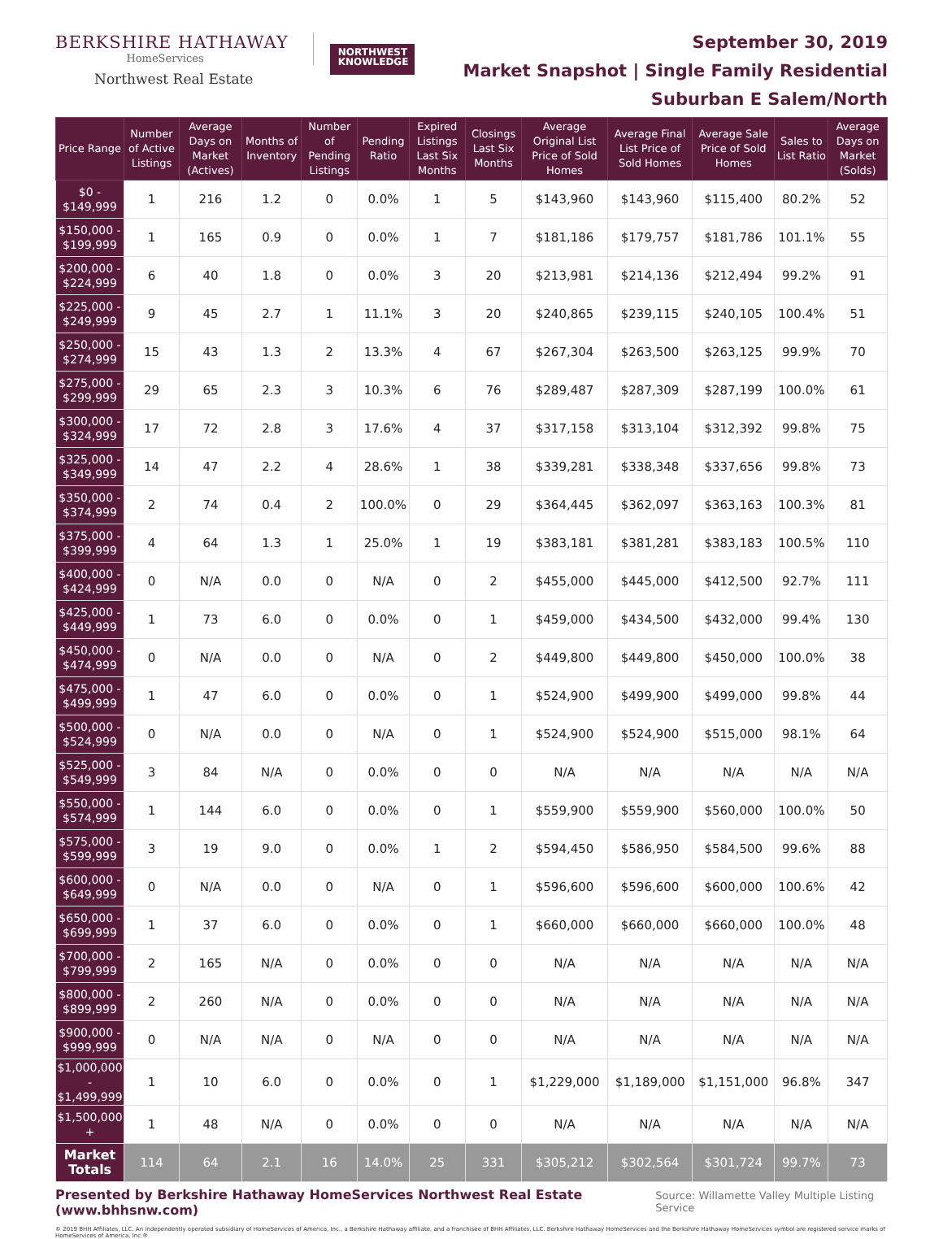BERKSHIRE HATHAWAY
HomeServices
Northwest Real Estate
NORTHWEST
KNOWLEDGE
September 30, 2019
Market Snapshot | Single Family Residential
Suburban E Salem/North
| Price Range | Number of Active Listings | Average Days on Market (Actives) | Months of Inventory | Number of Pending Listings | Pending Ratio | Expired Listings Last Six Months | Closings Last Six Months | Average Original List Price of Sold Homes | Average Final List Price of Sold Homes | Average Sale Price of Sold Homes | Sales to List Ratio | Average Days on Market (Solds) |
| --- | --- | --- | --- | --- | --- | --- | --- | --- | --- | --- | --- | --- |
| $0 - $149,999 | 1 | 216 | 1.2 | 0 | 0.0% | 1 | 5 | $143,960 | $143,960 | $115,400 | 80.2% | 52 |
| $150,000 - $199,999 | 1 | 165 | 0.9 | 0 | 0.0% | 1 | 7 | $181,186 | $179,757 | $181,786 | 101.1% | 55 |
| $200,000 - $224,999 | 6 | 40 | 1.8 | 0 | 0.0% | 3 | 20 | $213,981 | $214,136 | $212,494 | 99.2% | 91 |
| $225,000 - $249,999 | 9 | 45 | 2.7 | 1 | 11.1% | 3 | 20 | $240,865 | $239,115 | $240,105 | 100.4% | 51 |
| $250,000 - $274,999 | 15 | 43 | 1.3 | 2 | 13.3% | 4 | 67 | $267,304 | $263,500 | $263,125 | 99.9% | 70 |
| $275,000 - $299,999 | 29 | 65 | 2.3 | 3 | 10.3% | 6 | 76 | $289,487 | $287,309 | $287,199 | 100.0% | 61 |
| $300,000 - $324,999 | 17 | 72 | 2.8 | 3 | 17.6% | 4 | 37 | $317,158 | $313,104 | $312,392 | 99.8% | 75 |
| $325,000 - $349,999 | 14 | 47 | 2.2 | 4 | 28.6% | 1 | 38 | $339,281 | $338,348 | $337,656 | 99.8% | 73 |
| $350,000 - $374,999 | 2 | 74 | 0.4 | 2 | 100.0% | 0 | 29 | $364,445 | $362,097 | $363,163 | 100.3% | 81 |
| $375,000 - $399,999 | 4 | 64 | 1.3 | 1 | 25.0% | 1 | 19 | $383,181 | $381,281 | $383,183 | 100.5% | 110 |
| $400,000 - $424,999 | 0 | N/A | 0.0 | 0 | N/A | 0 | 2 | $455,000 | $445,000 | $412,500 | 92.7% | 111 |
| $425,000 - $449,999 | 1 | 73 | 6.0 | 0 | 0.0% | 0 | 1 | $459,000 | $434,500 | $432,000 | 99.4% | 130 |
| $450,000 - $474,999 | 0 | N/A | 0.0 | 0 | N/A | 0 | 2 | $449,800 | $449,800 | $450,000 | 100.0% | 38 |
| $475,000 - $499,999 | 1 | 47 | 6.0 | 0 | 0.0% | 0 | 1 | $524,900 | $499,900 | $499,000 | 99.8% | 44 |
| $500,000 - $524,999 | 0 | N/A | 0.0 | 0 | N/A | 0 | 1 | $524,900 | $524,900 | $515,000 | 98.1% | 64 |
| $525,000 - $549,999 | 3 | 84 | N/A | 0 | 0.0% | 0 | 0 | N/A | N/A | N/A | N/A | N/A |
| $550,000 - $574,999 | 1 | 144 | 6.0 | 0 | 0.0% | 0 | 1 | $559,900 | $559,900 | $560,000 | 100.0% | 50 |
| $575,000 - $599,999 | 3 | 19 | 9.0 | 0 | 0.0% | 1 | 2 | $594,450 | $586,950 | $584,500 | 99.6% | 88 |
| $600,000 - $649,999 | 0 | N/A | 0.0 | 0 | N/A | 0 | 1 | $596,600 | $596,600 | $600,000 | 100.6% | 42 |
| $650,000 - $699,999 | 1 | 37 | 6.0 | 0 | 0.0% | 0 | 1 | $660,000 | $660,000 | $660,000 | 100.0% | 48 |
| $700,000 - $799,999 | 2 | 165 | N/A | 0 | 0.0% | 0 | 0 | N/A | N/A | N/A | N/A | N/A |
| $800,000 - $899,999 | 2 | 260 | N/A | 0 | 0.0% | 0 | 0 | N/A | N/A | N/A | N/A | N/A |
| $900,000 - $999,999 | 0 | N/A | N/A | 0 | N/A | 0 | 0 | N/A | N/A | N/A | N/A | N/A |
| $1,000,000 - $1,499,999 | 1 | 10 | 6.0 | 0 | 0.0% | 0 | 1 | $1,229,000 | $1,189,000 | $1,151,000 | 96.8% | 347 |
| $1,500,000 + | 1 | 48 | N/A | 0 | 0.0% | 0 | 0 | N/A | N/A | N/A | N/A | N/A |
| Market Totals | 114 | 64 | 2.1 | 16 | 14.0% | 25 | 331 | $305,212 | $302,564 | $301,724 | 99.7% | 73 |
Presented by Berkshire Hathaway HomeServices Northwest Real Estate (www.bhhsnw.com) Source: Willamette Valley Multiple Listing Service
© 2019 BHH Affiliates, LLC. An independently operated subsidiary of HomeServices of America, Inc., a Berkshire Hathaway affiliate, and a franchisee of BHH Affiliates, LLC. Berkshire Hathaway HomeServices and the Berkshire Hathaway HomeServices symbol are registered service marks of HomeServices of America, Inc.®